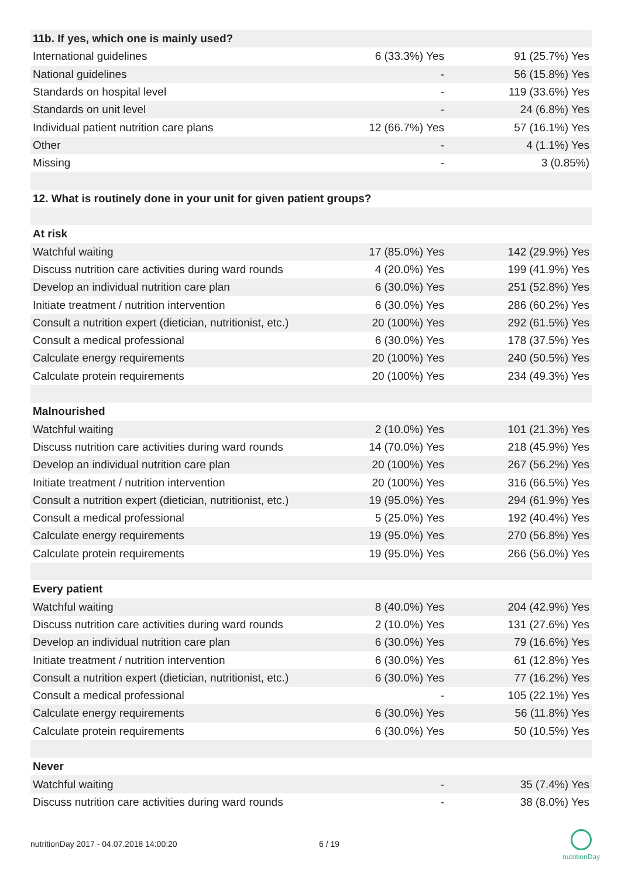| 11b. If yes, which one is mainly used? | | |
| --- | --- | --- |
| International guidelines | 6 (33.3%) Yes | 91 (25.7%) Yes |
| National guidelines | - | 56 (15.8%) Yes |
| Standards on hospital level | - | 119 (33.6%) Yes |
| Standards on unit level | - | 24 (6.8%) Yes |
| Individual patient nutrition care plans | 12 (66.7%) Yes | 57 (16.1%) Yes |
| Other | - | 4 (1.1%) Yes |
| Missing | - | 3 (0.85%) |
| 12. What is routinely done in your unit for given patient groups? | | |
| At risk | | |
| Watchful waiting | 17 (85.0%) Yes | 142 (29.9%) Yes |
| Discuss nutrition care activities during ward rounds | 4 (20.0%) Yes | 199 (41.9%) Yes |
| Develop an individual nutrition care plan | 6 (30.0%) Yes | 251 (52.8%) Yes |
| Initiate treatment / nutrition intervention | 6 (30.0%) Yes | 286 (60.2%) Yes |
| Consult a nutrition expert (dietician, nutritionist, etc.) | 20 (100%) Yes | 292 (61.5%) Yes |
| Consult a medical professional | 6 (30.0%) Yes | 178 (37.5%) Yes |
| Calculate energy requirements | 20 (100%) Yes | 240 (50.5%) Yes |
| Calculate protein requirements | 20 (100%) Yes | 234 (49.3%) Yes |
| Malnourished | | |
| Watchful waiting | 2 (10.0%) Yes | 101 (21.3%) Yes |
| Discuss nutrition care activities during ward rounds | 14 (70.0%) Yes | 218 (45.9%) Yes |
| Develop an individual nutrition care plan | 20 (100%) Yes | 267 (56.2%) Yes |
| Initiate treatment / nutrition intervention | 20 (100%) Yes | 316 (66.5%) Yes |
| Consult a nutrition expert (dietician, nutritionist, etc.) | 19 (95.0%) Yes | 294 (61.9%) Yes |
| Consult a medical professional | 5 (25.0%) Yes | 192 (40.4%) Yes |
| Calculate energy requirements | 19 (95.0%) Yes | 270 (56.8%) Yes |
| Calculate protein requirements | 19 (95.0%) Yes | 266 (56.0%) Yes |
| Every patient | | |
| Watchful waiting | 8 (40.0%) Yes | 204 (42.9%) Yes |
| Discuss nutrition care activities during ward rounds | 2 (10.0%) Yes | 131 (27.6%) Yes |
| Develop an individual nutrition care plan | 6 (30.0%) Yes | 79 (16.6%) Yes |
| Initiate treatment / nutrition intervention | 6 (30.0%) Yes | 61 (12.8%) Yes |
| Consult a nutrition expert (dietician, nutritionist, etc.) | 6 (30.0%) Yes | 77 (16.2%) Yes |
| Consult a medical professional | - | 105 (22.1%) Yes |
| Calculate energy requirements | 6 (30.0%) Yes | 56 (11.8%) Yes |
| Calculate protein requirements | 6 (30.0%) Yes | 50 (10.5%) Yes |
| Never | | |
| Watchful waiting | - | 35 (7.4%) Yes |
| Discuss nutrition care activities during ward rounds | - | 38 (8.0%) Yes |
nutritionDay 2017 - 04.07.2018 14:00:20 6 / 19
nutritionDay